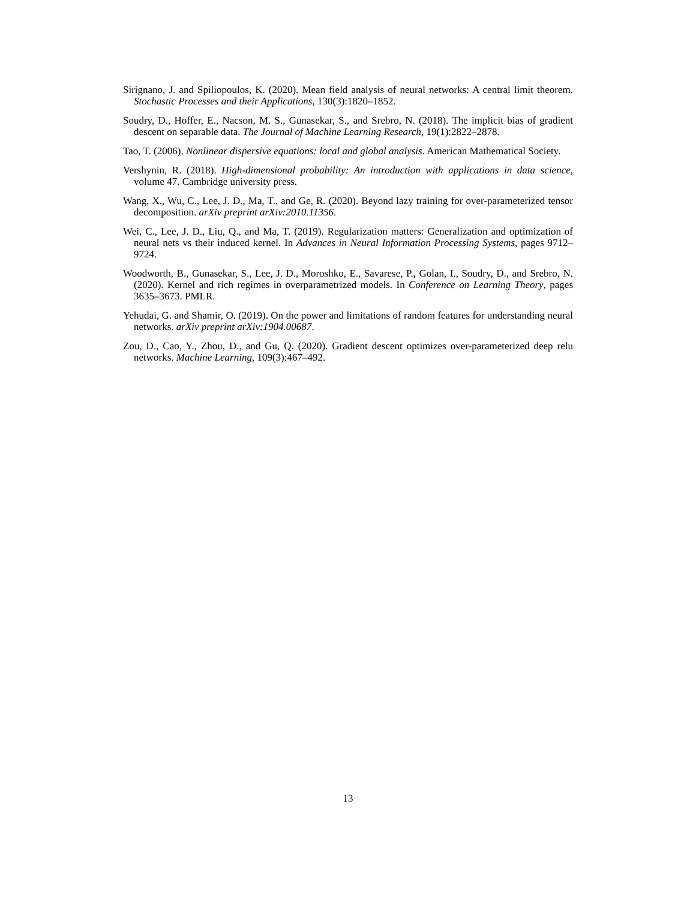Sirignano, J. and Spiliopoulos, K. (2020). Mean field analysis of neural networks: A central limit theorem. Stochastic Processes and their Applications, 130(3):1820–1852.
Soudry, D., Hoffer, E., Nacson, M. S., Gunasekar, S., and Srebro, N. (2018). The implicit bias of gradient descent on separable data. The Journal of Machine Learning Research, 19(1):2822–2878.
Tao, T. (2006). Nonlinear dispersive equations: local and global analysis. American Mathematical Society.
Vershynin, R. (2018). High-dimensional probability: An introduction with applications in data science, volume 47. Cambridge university press.
Wang, X., Wu, C., Lee, J. D., Ma, T., and Ge, R. (2020). Beyond lazy training for over-parameterized tensor decomposition. arXiv preprint arXiv:2010.11356.
Wei, C., Lee, J. D., Liu, Q., and Ma, T. (2019). Regularization matters: Generalization and optimization of neural nets vs their induced kernel. In Advances in Neural Information Processing Systems, pages 9712–9724.
Woodworth, B., Gunasekar, S., Lee, J. D., Moroshko, E., Savarese, P., Golan, I., Soudry, D., and Srebro, N. (2020). Kernel and rich regimes in overparametrized models. In Conference on Learning Theory, pages 3635–3673. PMLR.
Yehudai, G. and Shamir, O. (2019). On the power and limitations of random features for understanding neural networks. arXiv preprint arXiv:1904.00687.
Zou, D., Cao, Y., Zhou, D., and Gu, Q. (2020). Gradient descent optimizes over-parameterized deep relu networks. Machine Learning, 109(3):467–492.
13